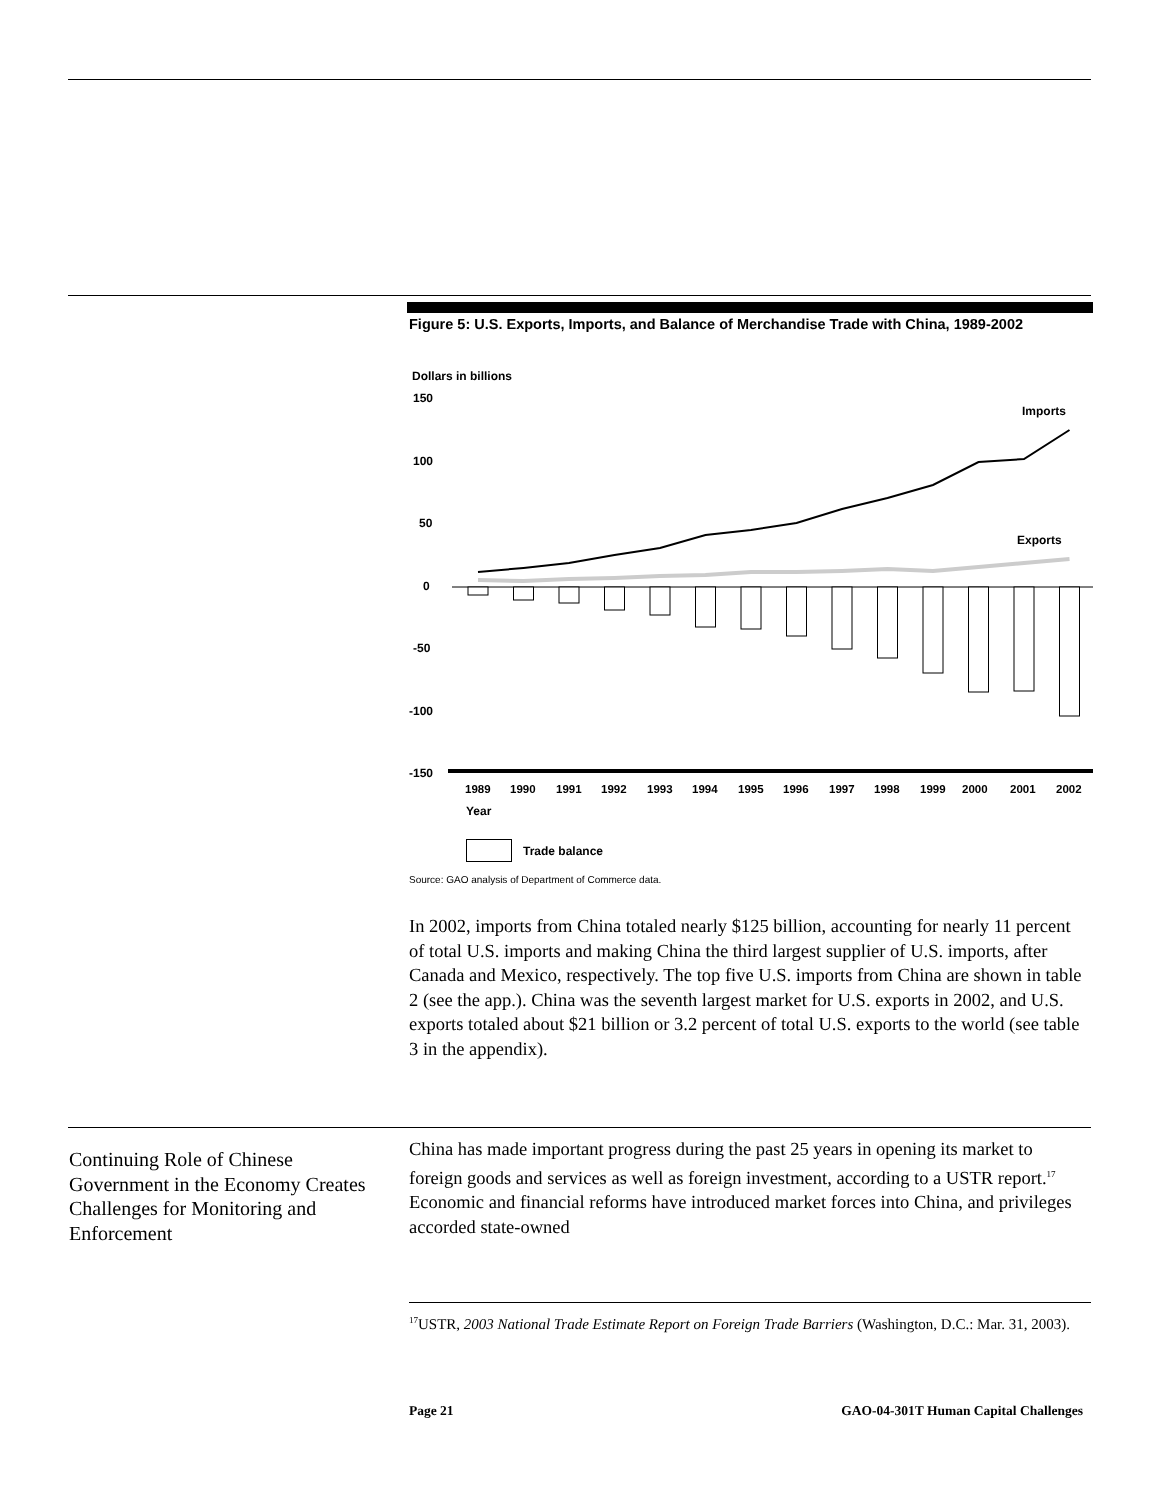Figure 5: U.S. Exports, Imports, and Balance of Merchandise Trade with China, 1989-2002
Dollars in billions
150
100
50
0
-50
-100
-150
Imports
Exports
1989
1990
1991
1992
1993
1994
1995
1996
1997
1998
1999
2000
2001
2002
Year
Trade balance
Source: GAO analysis of Department of Commerce data.
In 2002, imports from China totaled nearly $125 billion, accounting for nearly 11 percent of total U.S. imports and making China the third largest supplier of U.S. imports, after Canada and Mexico, respectively. The top five U.S. imports from China are shown in table 2 (see the app.). China was the seventh largest market for U.S. exports in 2002, and U.S. exports totaled about $21 billion or 3.2 percent of total U.S. exports to the world (see table 3 in the appendix).
Continuing Role of Chinese Government in the Economy Creates Challenges for Monitoring and Enforcement
China has made important progress during the past 25 years in opening its market to foreign goods and services as well as foreign investment, according to a USTR report.<sup>17</sup> Economic and financial reforms have introduced market forces into China, and privileges accorded state-owned
<sup>17</sup> USTR, 2003 National Trade Estimate Report on Foreign Trade Barriers (Washington, D.C.: Mar. 31, 2003).
Page 21 GAO-04-301T Human Capital Challenges